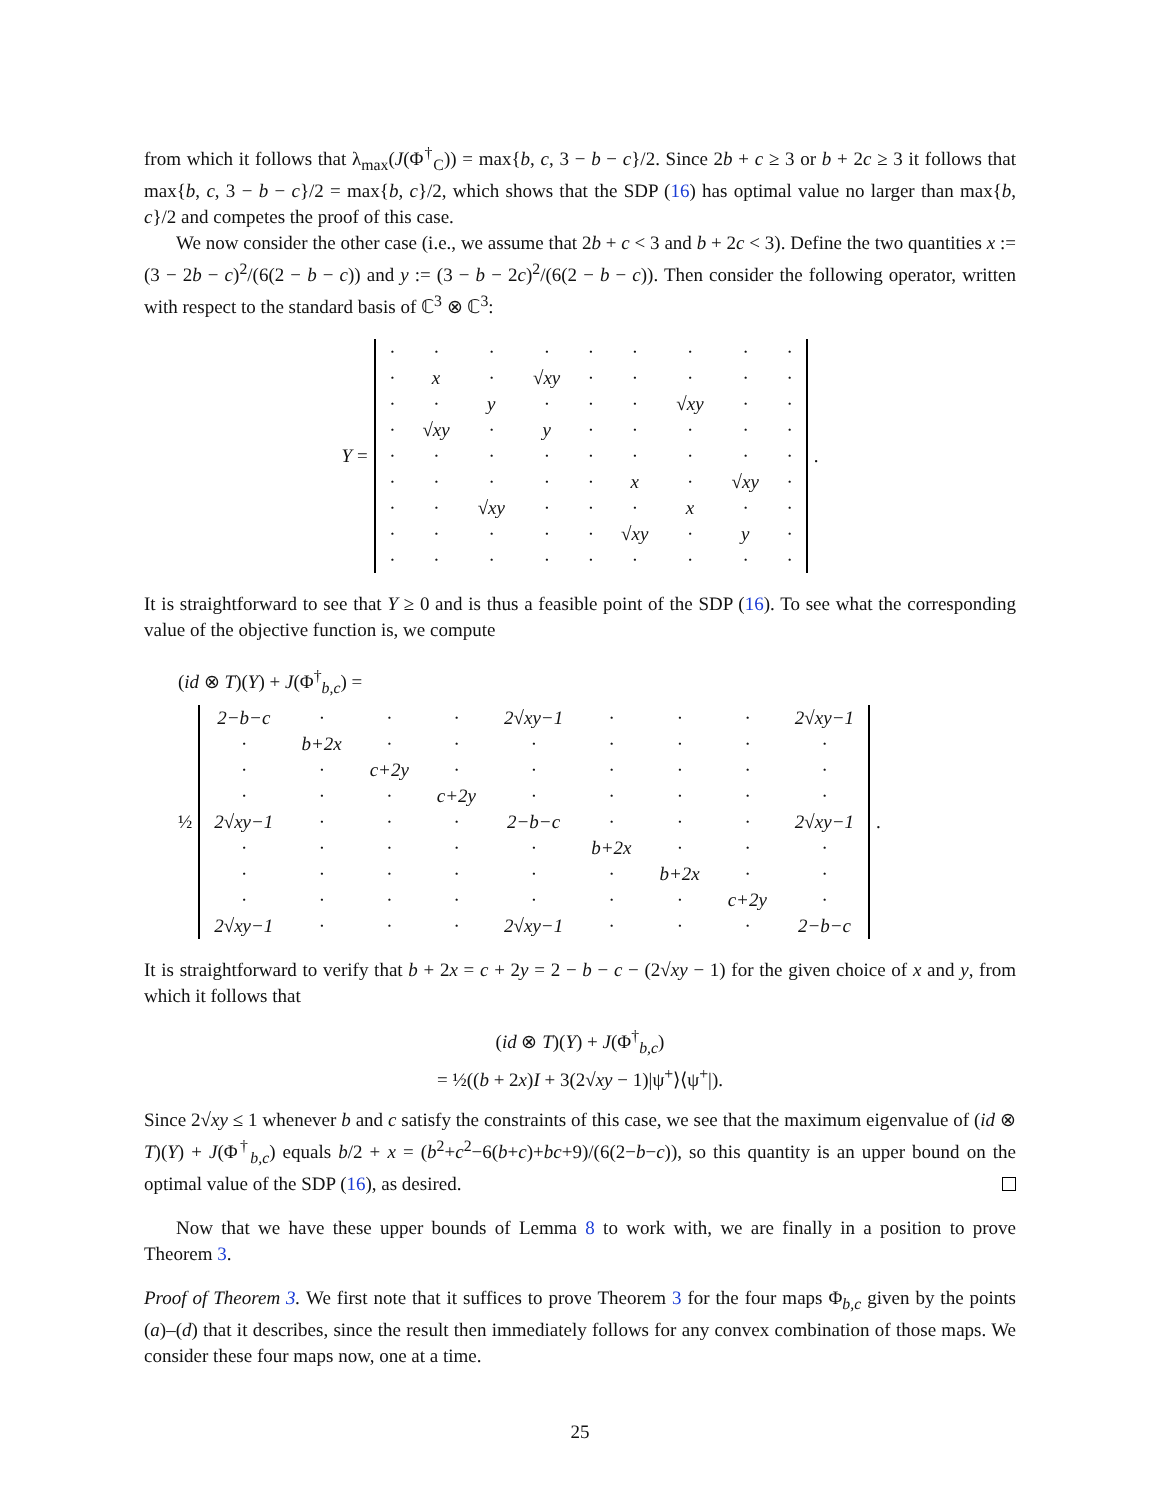from which it follows that λ<sub>max</sub>(J(Φ<sup>†</sup><sub>C</sub>)) = max{b, c, 3 − b − c}/2. Since 2b + c ≥ 3 or b + 2c ≥ 3 it follows that max{b, c, 3 − b − c}/2 = max{b, c}/2, which shows that the SDP (16) has optimal value no larger than max{b, c}/2 and competes the proof of this case.
We now consider the other case (i.e., we assume that 2b + c < 3 and b + 2c < 3). Define the two quantities x := (3 − 2b − c)<sup>2</sup>/(6(2 − b − c)) and y := (3 − b − 2c)<sup>2</sup>/(6(2 − b − c)). Then consider the following operator, written with respect to the standard basis of ℂ<sup>3</sup> ⊗ ℂ<sup>3</sup>:
Y =
| · | · | · | · | · | · | · | · | · |
| · | x | · | √xy | · | · | · | · | · |
| · | · | y | · | · | · | √xy | · | · |
| · | √xy | · | y | · | · | · | · | · |
| · | · | · | · | · | · | · | · | · |
| · | · | · | · | · | x | · | √xy | · |
| · | · | √xy | · | · | · | x | · | · |
| · | · | · | · | · | √xy | · | y | · |
| · | · | · | · | · | · | · | · | · |
.
It is straightforward to see that Y ≥ 0 and is thus a feasible point of the SDP (16). To see what the corresponding value of the objective function is, we compute
(id ⊗ T)(Y) + J(Φ<sup>†</sup><sub>b,c</sub>) =
½
| 2−b−c | · | · | · | 2√xy−1 | · | · | · | 2√xy−1 |
| · | b+2x | · | · | · | · | · | · | · |
| · | · | c+2y | · | · | · | · | · | · |
| · | · | · | c+2y | · | · | · | · | · |
| 2√xy−1 | · | · | · | 2−b−c | · | · | · | 2√xy−1 |
| · | · | · | · | · | b+2x | · | · | · |
| · | · | · | · | · | · | b+2x | · | · |
| · | · | · | · | · | · | · | c+2y | · |
| 2√xy−1 | · | · | · | 2√xy−1 | · | · | · | 2−b−c |
.
It is straightforward to verify that b + 2x = c + 2y = 2 − b − c − (2√xy − 1) for the given choice of x and y, from which it follows that
(id ⊗ T)(Y) + J(Φ<sup>†</sup><sub>b,c</sub>)
= ½((b + 2x)I + 3(2√xy − 1)|ψ<sup>+</sup>⟩⟨ψ<sup>+</sup>|).
Since 2√xy ≤ 1 whenever b and c satisfy the constraints of this case, we see that the maximum eigenvalue of (id ⊗ T)(Y) + J(Φ<sup>†</sup><sub>b,c</sub>) equals b/2 + x = (b<sup>2</sup>+c<sup>2</sup>−6(b+c)+bc+9)/(6(2−b−c)), so this quantity is an upper bound on the optimal value of the SDP (16), as desired.
Now that we have these upper bounds of Lemma 8 to work with, we are finally in a position to prove Theorem 3.
Proof of Theorem 3. We first note that it suffices to prove Theorem 3 for the four maps Φ<sub>b,c</sub> given by the points (a)–(d) that it describes, since the result then immediately follows for any convex combination of those maps. We consider these four maps now, one at a time.
25